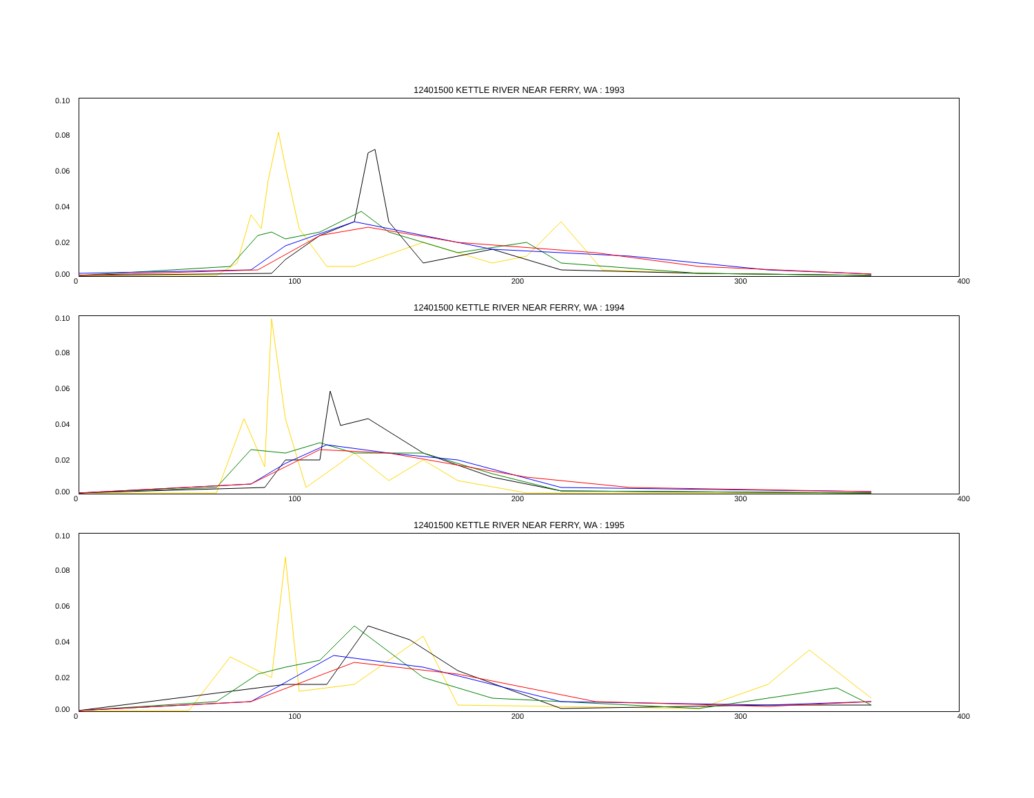12401500 KETTLE RIVER NEAR FERRY, WA : 1993
0.10
0.08
0.06
0.04
0.02
0.00
0 100 200 300 400
12401500 KETTLE RIVER NEAR FERRY, WA : 1994
0.10
0.08
0.06
0.04
0.02
0.00
0 100 200 300 400
12401500 KETTLE RIVER NEAR FERRY, WA : 1995
0.10
0.08
0.06
0.04
0.02
0.00
0 100 200 300 400